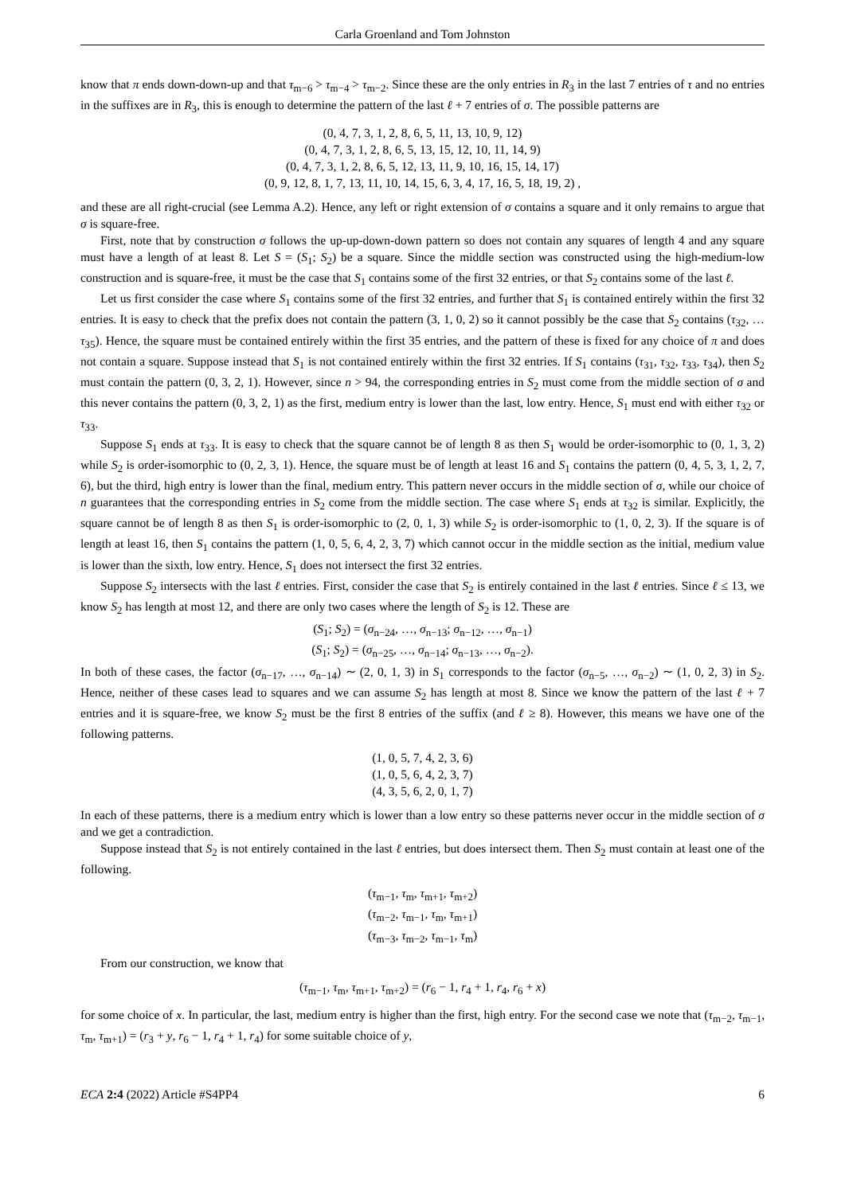Carla Groenland and Tom Johnston
know that π ends down-down-up and that τ<sub>m−6</sub> > τ<sub>m−4</sub> > τ<sub>m−2</sub>. Since these are the only entries in R<sub>3</sub> in the last 7 entries of τ and no entries in the suffixes are in R<sub>3</sub>, this is enough to determine the pattern of the last ℓ + 7 entries of σ. The possible patterns are
(0, 4, 7, 3, 1, 2, 8, 6, 5, 11, 13, 10, 9, 12)
(0, 4, 7, 3, 1, 2, 8, 6, 5, 13, 15, 12, 10, 11, 14, 9)
(0, 4, 7, 3, 1, 2, 8, 6, 5, 12, 13, 11, 9, 10, 16, 15, 14, 17)
(0, 9, 12, 8, 1, 7, 13, 11, 10, 14, 15, 6, 3, 4, 17, 16, 5, 18, 19, 2) ,
and these are all right-crucial (see Lemma A.2). Hence, any left or right extension of σ contains a square and it only remains to argue that σ is square-free.
First, note that by construction σ follows the up-up-down-down pattern so does not contain any squares of length 4 and any square must have a length of at least 8. Let S = (S<sub>1</sub>; S<sub>2</sub>) be a square. Since the middle section was constructed using the high-medium-low construction and is square-free, it must be the case that S<sub>1</sub> contains some of the first 32 entries, or that S<sub>2</sub> contains some of the last ℓ.
Let us first consider the case where S<sub>1</sub> contains some of the first 32 entries, and further that S<sub>1</sub> is contained entirely within the first 32 entries. It is easy to check that the prefix does not contain the pattern (3, 1, 0, 2) so it cannot possibly be the case that S<sub>2</sub> contains (τ<sub>32</sub>, … τ<sub>35</sub>). Hence, the square must be contained entirely within the first 35 entries, and the pattern of these is fixed for any choice of π and does not contain a square. Suppose instead that S<sub>1</sub> is not contained entirely within the first 32 entries. If S<sub>1</sub> contains (τ<sub>31</sub>, τ<sub>32</sub>, τ<sub>33</sub>, τ<sub>34</sub>), then S<sub>2</sub> must contain the pattern (0, 3, 2, 1). However, since n > 94, the corresponding entries in S<sub>2</sub> must come from the middle section of σ and this never contains the pattern (0, 3, 2, 1) as the first, medium entry is lower than the last, low entry. Hence, S<sub>1</sub> must end with either τ<sub>32</sub> or τ<sub>33</sub>.
Suppose S<sub>1</sub> ends at τ<sub>33</sub>. It is easy to check that the square cannot be of length 8 as then S<sub>1</sub> would be order-isomorphic to (0, 1, 3, 2) while S<sub>2</sub> is order-isomorphic to (0, 2, 3, 1). Hence, the square must be of length at least 16 and S<sub>1</sub> contains the pattern (0, 4, 5, 3, 1, 2, 7, 6), but the third, high entry is lower than the final, medium entry. This pattern never occurs in the middle section of σ, while our choice of n guarantees that the corresponding entries in S<sub>2</sub> come from the middle section. The case where S<sub>1</sub> ends at τ<sub>32</sub> is similar. Explicitly, the square cannot be of length 8 as then S<sub>1</sub> is order-isomorphic to (2, 0, 1, 3) while S<sub>2</sub> is order-isomorphic to (1, 0, 2, 3). If the square is of length at least 16, then S<sub>1</sub> contains the pattern (1, 0, 5, 6, 4, 2, 3, 7) which cannot occur in the middle section as the initial, medium value is lower than the sixth, low entry. Hence, S<sub>1</sub> does not intersect the first 32 entries.
Suppose S<sub>2</sub> intersects with the last ℓ entries. First, consider the case that S<sub>2</sub> is entirely contained in the last ℓ entries. Since ℓ ≤ 13, we know S<sub>2</sub> has length at most 12, and there are only two cases where the length of S<sub>2</sub> is 12. These are
(S<sub>1</sub>; S<sub>2</sub>) = (σ<sub>n−24</sub>, …, σ<sub>n−13</sub>; σ<sub>n−12</sub>, …, σ<sub>n−1</sub>)
(S<sub>1</sub>; S<sub>2</sub>) = (σ<sub>n−25</sub>, …, σ<sub>n−14</sub>; σ<sub>n−13</sub>, …, σ<sub>n−2</sub>).
In both of these cases, the factor (σ<sub>n−17</sub>, …, σ<sub>n−14</sub>) ∼ (2, 0, 1, 3) in S<sub>1</sub> corresponds to the factor (σ<sub>n−5</sub>, …, σ<sub>n−2</sub>) ∼ (1, 0, 2, 3) in S<sub>2</sub>. Hence, neither of these cases lead to squares and we can assume S<sub>2</sub> has length at most 8. Since we know the pattern of the last ℓ + 7 entries and it is square-free, we know S<sub>2</sub> must be the first 8 entries of the suffix (and ℓ ≥ 8). However, this means we have one of the following patterns.
(1, 0, 5, 7, 4, 2, 3, 6)
(1, 0, 5, 6, 4, 2, 3, 7)
(4, 3, 5, 6, 2, 0, 1, 7)
In each of these patterns, there is a medium entry which is lower than a low entry so these patterns never occur in the middle section of σ and we get a contradiction.
Suppose instead that S<sub>2</sub> is not entirely contained in the last ℓ entries, but does intersect them. Then S<sub>2</sub> must contain at least one of the following.
(τ<sub>m−1</sub>, τ<sub>m</sub>, τ<sub>m+1</sub>, τ<sub>m+2</sub>)
(τ<sub>m−2</sub>, τ<sub>m−1</sub>, τ<sub>m</sub>, τ<sub>m+1</sub>)
(τ<sub>m−3</sub>, τ<sub>m−2</sub>, τ<sub>m−1</sub>, τ<sub>m</sub>)
From our construction, we know that
(τ<sub>m−1</sub>, τ<sub>m</sub>, τ<sub>m+1</sub>, τ<sub>m+2</sub>) = (r<sub>6</sub> − 1, r<sub>4</sub> + 1, r<sub>4</sub>, r<sub>6</sub> + x)
for some choice of x. In particular, the last, medium entry is higher than the first, high entry. For the second case we note that (τ<sub>m−2</sub>, τ<sub>m−1</sub>, τ<sub>m</sub>, τ<sub>m+1</sub>) = (r<sub>3</sub> + y, r<sub>6</sub> − 1, r<sub>4</sub> + 1, r<sub>4</sub>) for some suitable choice of y,
ECA 2:4 (2022) Article #S4PP4 6